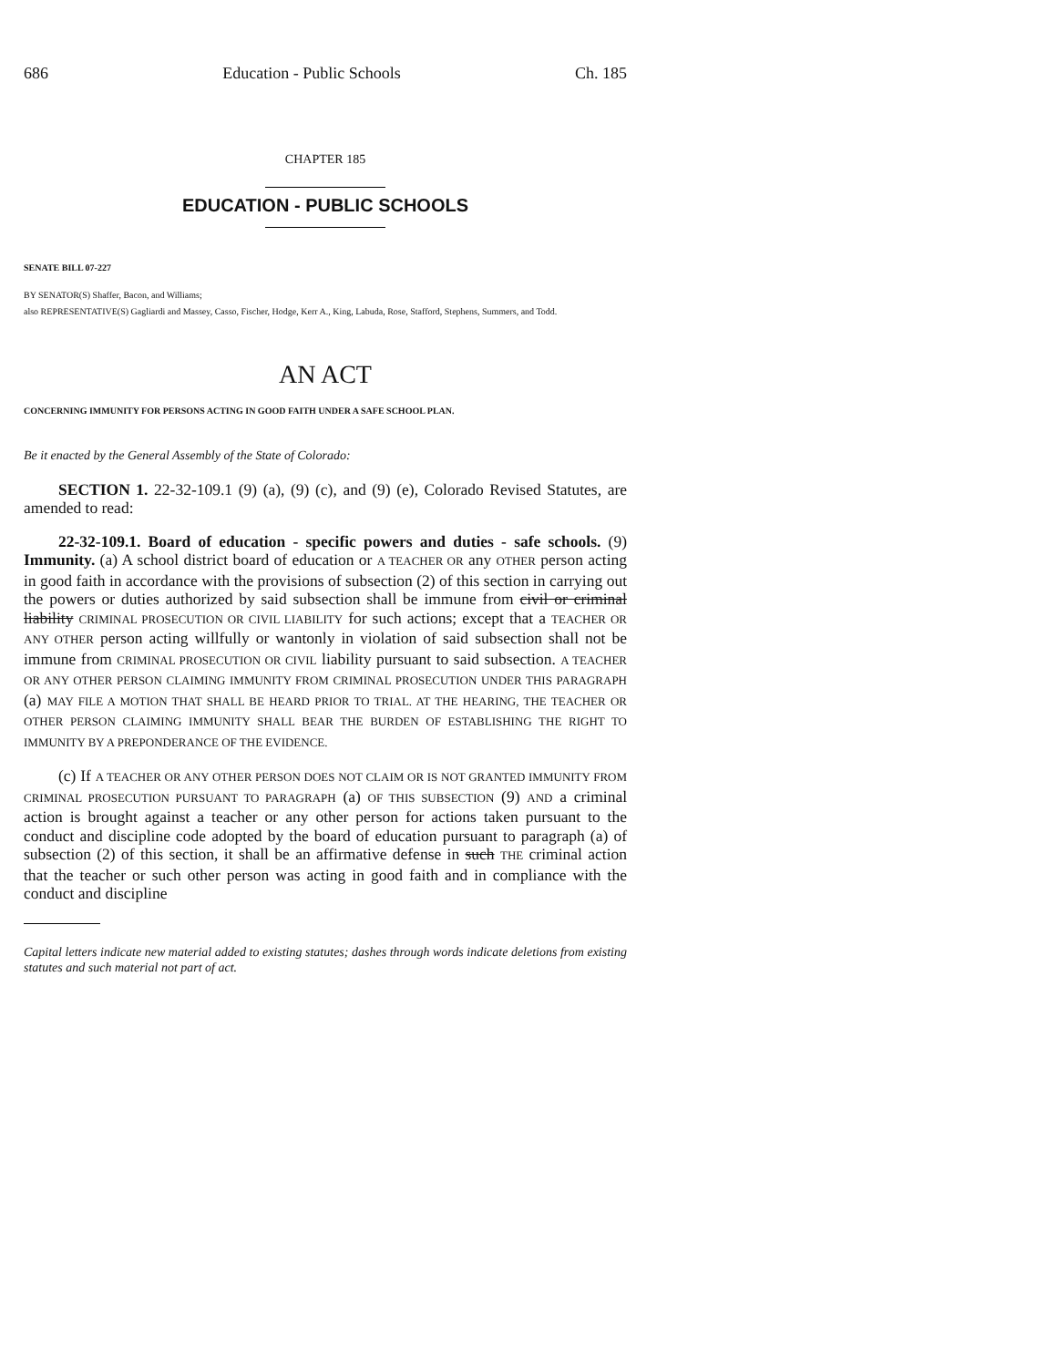686 Education - Public Schools Ch. 185
CHAPTER 185
EDUCATION - PUBLIC SCHOOLS
SENATE BILL 07-227
BY SENATOR(S) Shaffer, Bacon, and Williams;
also REPRESENTATIVE(S) Gagliardi and Massey, Casso, Fischer, Hodge, Kerr A., King, Labuda, Rose, Stafford, Stephens, Summers, and Todd.
AN ACT
CONCERNING IMMUNITY FOR PERSONS ACTING IN GOOD FAITH UNDER A SAFE SCHOOL PLAN.
Be it enacted by the General Assembly of the State of Colorado:
SECTION 1. 22-32-109.1 (9) (a), (9) (c), and (9) (e), Colorado Revised Statutes, are amended to read:
22-32-109.1. Board of education - specific powers and duties - safe schools. (9) Immunity. (a) A school district board of education or A TEACHER OR any OTHER person acting in good faith in accordance with the provisions of subsection (2) of this section in carrying out the powers or duties authorized by said subsection shall be immune from civil or criminal liability CRIMINAL PROSECUTION OR CIVIL LIABILITY for such actions; except that a TEACHER OR ANY OTHER person acting willfully or wantonly in violation of said subsection shall not be immune from CRIMINAL PROSECUTION OR CIVIL liability pursuant to said subsection. A TEACHER OR ANY OTHER PERSON CLAIMING IMMUNITY FROM CRIMINAL PROSECUTION UNDER THIS PARAGRAPH (a) MAY FILE A MOTION THAT SHALL BE HEARD PRIOR TO TRIAL. AT THE HEARING, THE TEACHER OR OTHER PERSON CLAIMING IMMUNITY SHALL BEAR THE BURDEN OF ESTABLISHING THE RIGHT TO IMMUNITY BY A PREPONDERANCE OF THE EVIDENCE.
(c) If A TEACHER OR ANY OTHER PERSON DOES NOT CLAIM OR IS NOT GRANTED IMMUNITY FROM CRIMINAL PROSECUTION PURSUANT TO PARAGRAPH (a) OF THIS SUBSECTION (9) AND a criminal action is brought against a teacher or any other person for actions taken pursuant to the conduct and discipline code adopted by the board of education pursuant to paragraph (a) of subsection (2) of this section, it shall be an affirmative defense in such THE criminal action that the teacher or such other person was acting in good faith and in compliance with the conduct and discipline
Capital letters indicate new material added to existing statutes; dashes through words indicate deletions from existing statutes and such material not part of act.